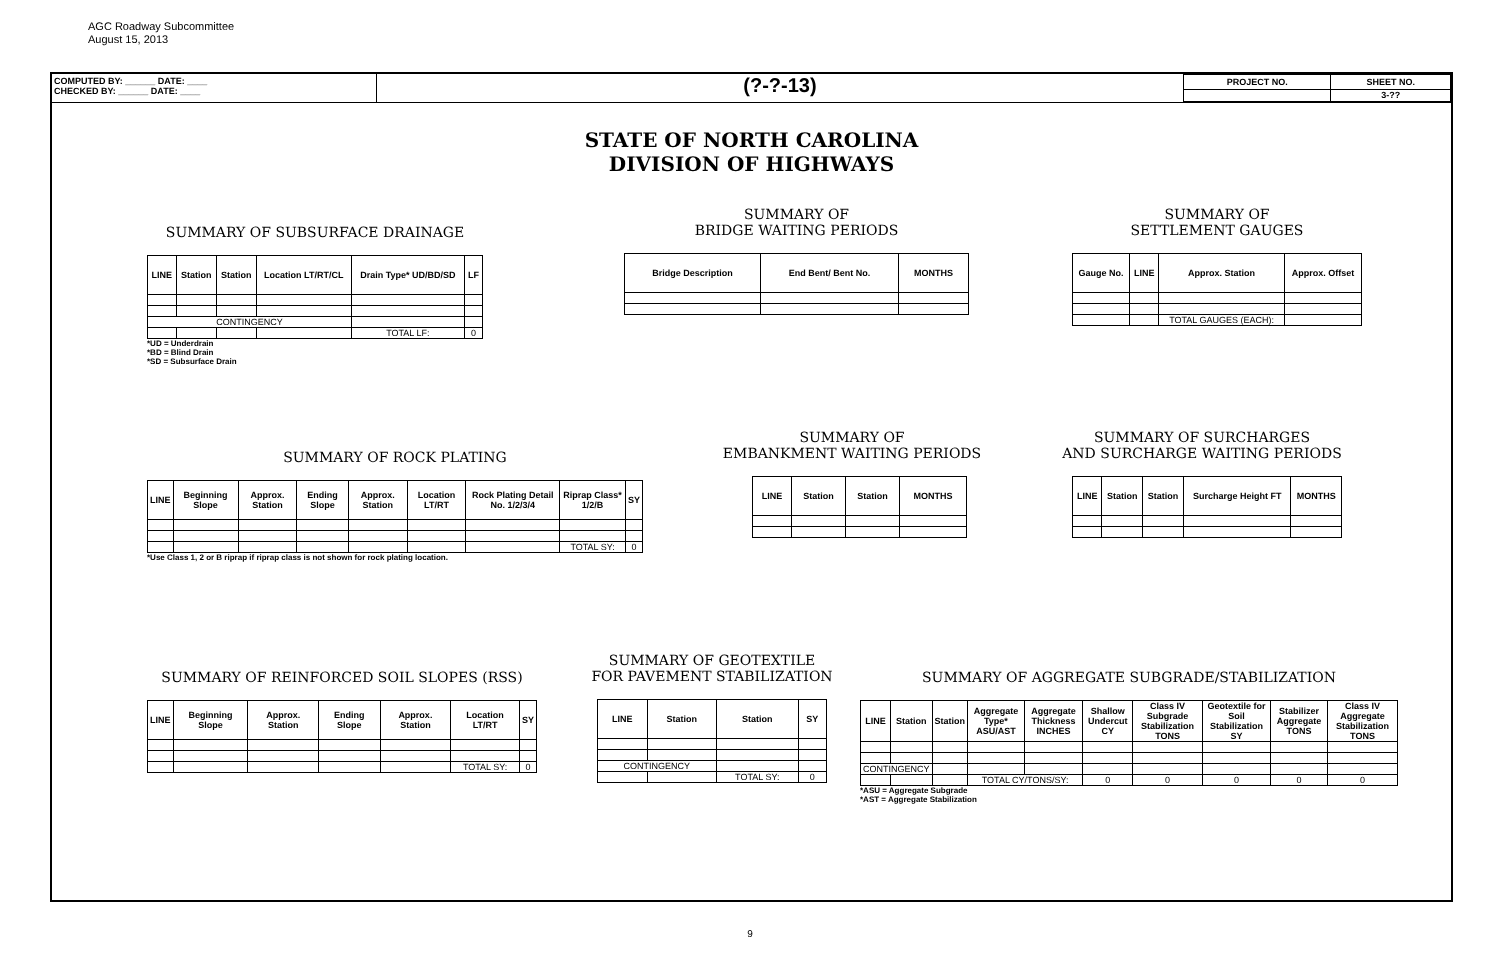AGC Roadway Subcommittee
August 15, 2013
COMPUTED BY: ______ DATE: ____
CHECKED BY: ______ DATE: ____
(?-?-13)
| PROJECT NO. | SHEET NO. |
| | 3-?? |
STATE OF NORTH CAROLINA
DIVISION OF HIGHWAYS
SUMMARY OF SUBSURFACE DRAINAGE
| LINE | Station | Station | Location LT/RT/CL | Drain Type* UD/BD/SD | LF |
| --- | --- | --- | --- | --- | --- |
| CONTINGENCY | | | | | |
| | | | | TOTAL LF: | 0 |
*UD = Underdrain
*BD = Blind Drain
*SD = Subsurface Drain
SUMMARY OF
BRIDGE WAITING PERIODS
| Bridge Description | End Bent/ Bent No. | MONTHS |
| --- | --- | --- |
SUMMARY OF
SETTLEMENT GAUGES
| Gauge No. | LINE | Approx. Station | Approx. Offset |
| --- | --- | --- | --- |
| | | TOTAL GAUGES (EACH): | |
SUMMARY OF ROCK PLATING
| LINE | Beginning Slope | Approx. Station | Ending Slope | Approx. Station | Location LT/RT | Rock Plating Detail No. 1/2/3/4 | Riprap Class* 1/2/B | SY |
| --- | --- | --- | --- | --- | --- | --- | --- | --- |
| | | | | | | | TOTAL SY: | 0 |
*Use Class 1, 2 or B riprap if riprap class is not shown for rock plating location.
SUMMARY OF
EMBANKMENT WAITING PERIODS
| LINE | Station | Station | MONTHS |
| --- | --- | --- | --- |
SUMMARY OF SURCHARGES
AND SURCHARGE WAITING PERIODS
| LINE | Station | Station | Surcharge Height FT | MONTHS |
| --- | --- | --- | --- | --- |
SUMMARY OF REINFORCED SOIL SLOPES (RSS)
| LINE | Beginning Slope | Approx. Station | Ending Slope | Approx. Station | Location LT/RT | SY |
| --- | --- | --- | --- | --- | --- | --- |
| | | | | | TOTAL SY: | 0 |
SUMMARY OF GEOTEXTILE
FOR PAVEMENT STABILIZATION
| LINE | Station | Station | SY |
| --- | --- | --- | --- |
| CONTINGENCY | | | |
| | | TOTAL SY: | 0 |
SUMMARY OF AGGREGATE SUBGRADE/STABILIZATION
| LINE | Station | Station | Aggregate Type* ASU/AST | Aggregate Thickness INCHES | Shallow Undercut CY | Class IV Subgrade Stabilization TONS | Geotextile for Soil Stabilization SY | Stabilizer Aggregate TONS | Class IV Aggregate Stabilization TONS |
| --- | --- | --- | --- | --- | --- | --- | --- | --- | --- |
| CONTINGENCY | | | | | | | | | |
| | | | TOTAL CY/TONS/SY: | | 0 | 0 | 0 | 0 | 0 |
*ASU = Aggregate Subgrade
*AST = Aggregate Stabilization
9